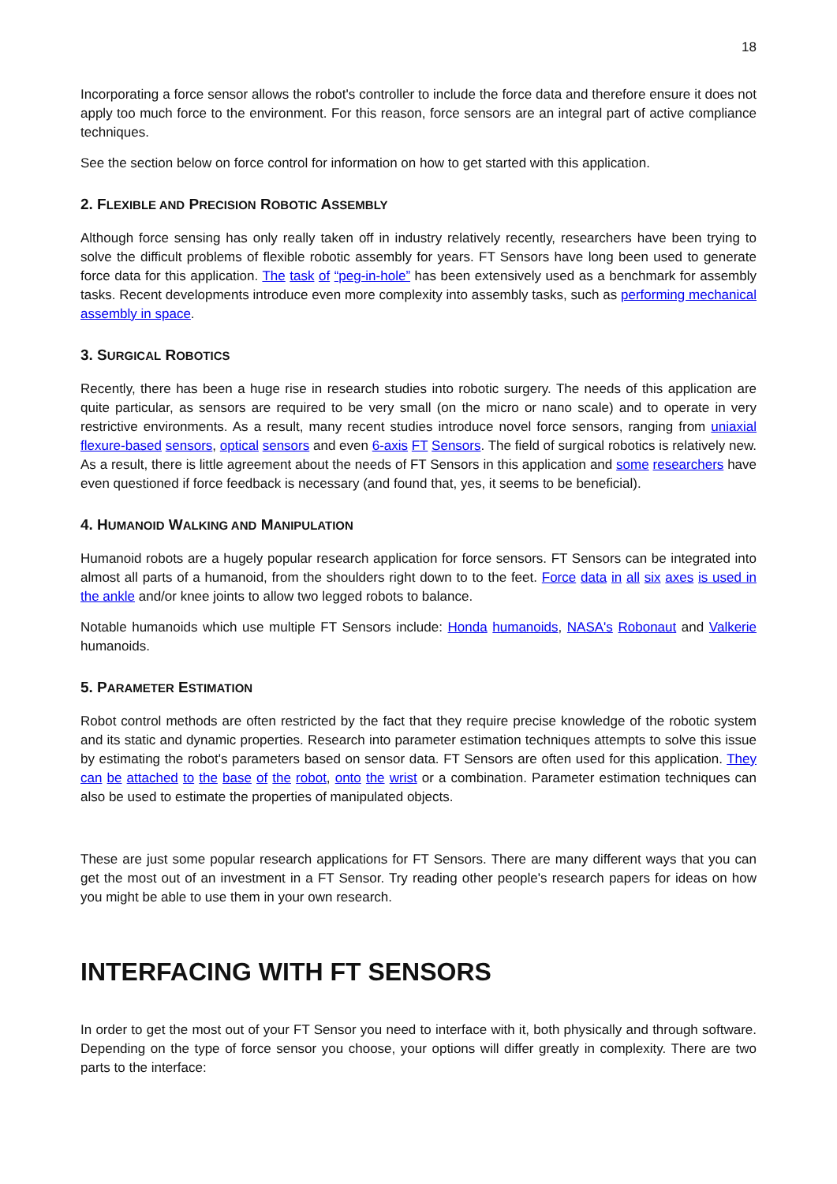18
Incorporating a force sensor allows the robot's controller to include the force data and therefore ensure it does not apply too much force to the environment. For this reason, force sensors are an integral part of active compliance techniques.
See the section below on force control for information on how to get started with this application.
2. FLEXIBLE AND PRECISION ROBOTIC ASSEMBLY
Although force sensing has only really taken off in industry relatively recently, researchers have been trying to solve the difficult problems of flexible robotic assembly for years. FT Sensors have long been used to generate force data for this application. The task of “peg-in-hole” has been extensively used as a benchmark for assembly tasks. Recent developments introduce even more complexity into assembly tasks, such as performing mechanical assembly in space.
3. SURGICAL ROBOTICS
Recently, there has been a huge rise in research studies into robotic surgery. The needs of this application are quite particular, as sensors are required to be very small (on the micro or nano scale) and to operate in very restrictive environments. As a result, many recent studies introduce novel force sensors, ranging from uniaxial flexure-based sensors, optical sensors and even 6-axis FT Sensors. The field of surgical robotics is relatively new. As a result, there is little agreement about the needs of FT Sensors in this application and some researchers have even questioned if force feedback is necessary (and found that, yes, it seems to be beneficial).
4. HUMANOID WALKING AND MANIPULATION
Humanoid robots are a hugely popular research application for force sensors. FT Sensors can be integrated into almost all parts of a humanoid, from the shoulders right down to to the feet. Force data in all six axes is used in the ankle and/or knee joints to allow two legged robots to balance.
Notable humanoids which use multiple FT Sensors include: Honda humanoids, NASA's Robonaut and Valkerie humanoids.
5. PARAMETER ESTIMATION
Robot control methods are often restricted by the fact that they require precise knowledge of the robotic system and its static and dynamic properties. Research into parameter estimation techniques attempts to solve this issue by estimating the robot's parameters based on sensor data. FT Sensors are often used for this application. They can be attached to the base of the robot, onto the wrist or a combination. Parameter estimation techniques can also be used to estimate the properties of manipulated objects.
These are just some popular research applications for FT Sensors. There are many different ways that you can get the most out of an investment in a FT Sensor. Try reading other people's research papers for ideas on how you might be able to use them in your own research.
INTERFACING WITH FT SENSORS
In order to get the most out of your FT Sensor you need to interface with it, both physically and through software. Depending on the type of force sensor you choose, your options will differ greatly in complexity. There are two parts to the interface: